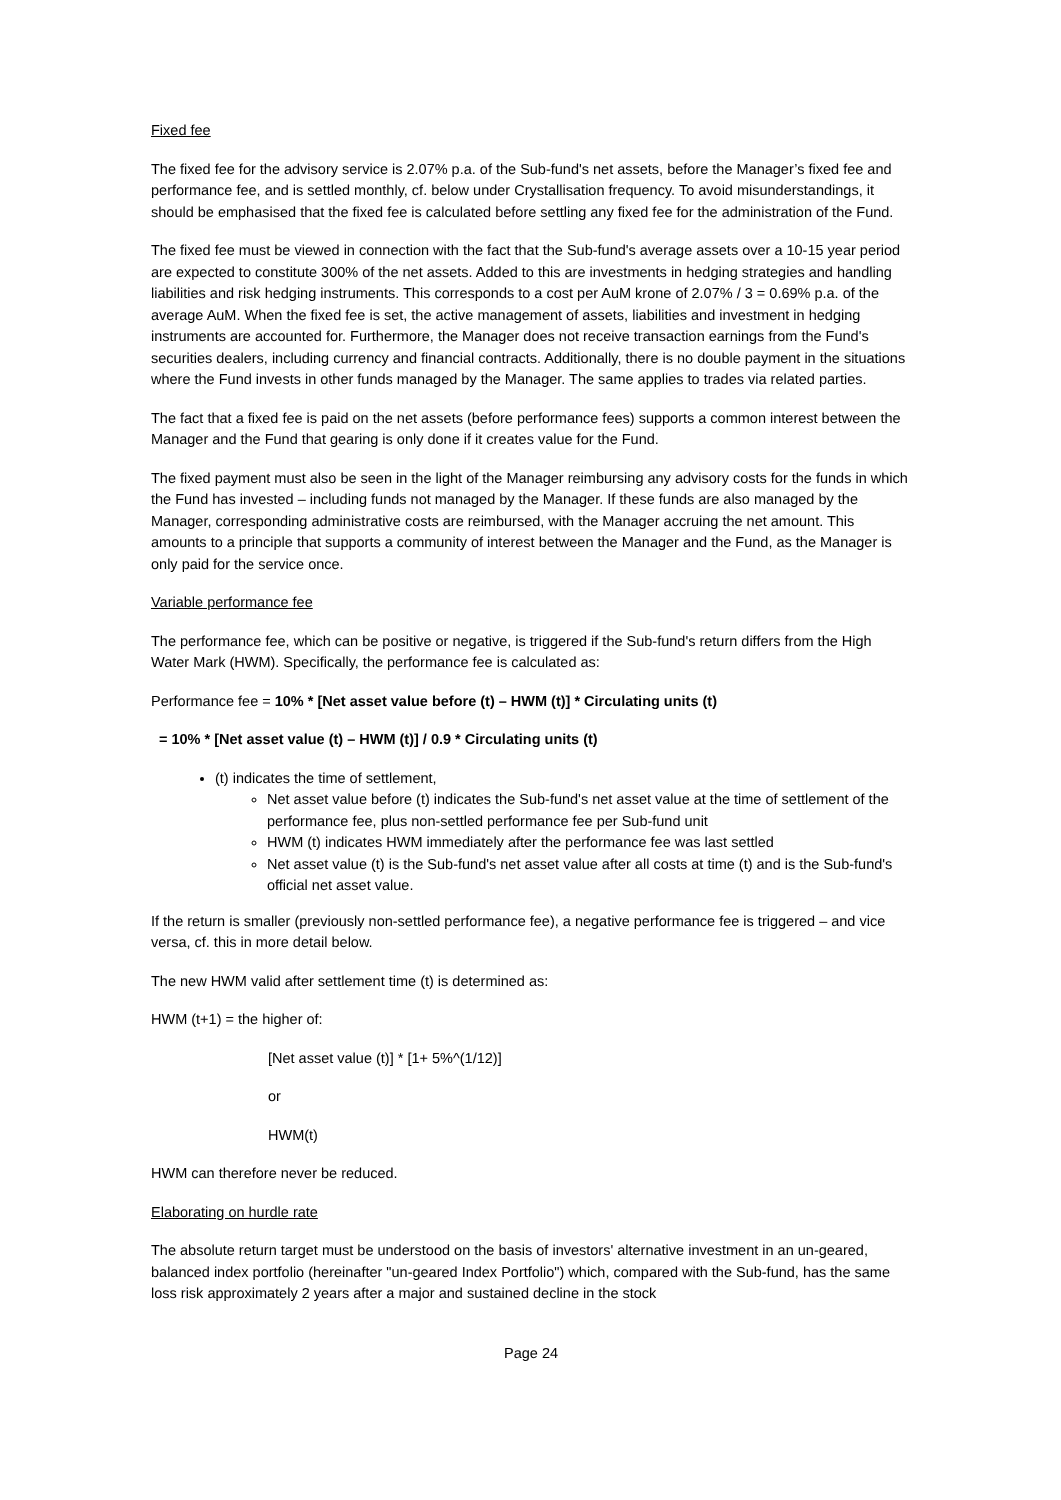Fixed fee
The fixed fee for the advisory service is 2.07% p.a. of the Sub-fund's net assets, before the Manager’s fixed fee and performance fee, and is settled monthly, cf. below under Crystallisation frequency. To avoid misunderstandings, it should be emphasised that the fixed fee is calculated before settling any fixed fee for the administration of the Fund.
The fixed fee must be viewed in connection with the fact that the Sub-fund's average assets over a 10-15 year period are expected to constitute 300% of the net assets. Added to this are investments in hedging strategies and handling liabilities and risk hedging instruments. This corresponds to a cost per AuM krone of 2.07% / 3 = 0.69% p.a. of the average AuM. When the fixed fee is set, the active management of assets, liabilities and investment in hedging instruments are accounted for. Furthermore, the Manager does not receive transaction earnings from the Fund's securities dealers, including currency and financial contracts. Additionally, there is no double payment in the situations where the Fund invests in other funds managed by the Manager. The same applies to trades via related parties.
The fact that a fixed fee is paid on the net assets (before performance fees) supports a common interest between the Manager and the Fund that gearing is only done if it creates value for the Fund.
The fixed payment must also be seen in the light of the Manager reimbursing any advisory costs for the funds in which the Fund has invested – including funds not managed by the Manager. If these funds are also managed by the Manager, corresponding administrative costs are reimbursed, with the Manager accruing the net amount. This amounts to a principle that supports a community of interest between the Manager and the Fund, as the Manager is only paid for the service once.
Variable performance fee
The performance fee, which can be positive or negative, is triggered if the Sub-fund's return differs from the High Water Mark (HWM). Specifically, the performance fee is calculated as:
Performance fee = 10% * [Net asset value before (t) – HWM (t)] * Circulating units (t)
= 10% * [Net asset value (t) – HWM (t)] / 0.9 * Circulating units (t)
(t) indicates the time of settlement,
Net asset value before (t) indicates the Sub-fund's net asset value at the time of settlement of the performance fee, plus non-settled performance fee per Sub-fund unit
HWM (t) indicates HWM immediately after the performance fee was last settled
Net asset value (t) is the Sub-fund's net asset value after all costs at time (t) and is the Sub-fund's official net asset value.
If the return is smaller (previously non-settled performance fee), a negative performance fee is triggered – and vice versa, cf. this in more detail below.
The new HWM valid after settlement time (t) is determined as:
HWM (t+1) = the higher of:
[Net asset value (t)] * [1+ 5%^(1/12)]
or
HWM(t)
HWM can therefore never be reduced.
Elaborating on hurdle rate
The absolute return target must be understood on the basis of investors' alternative investment in an un-geared, balanced index portfolio (hereinafter "un-geared Index Portfolio") which, compared with the Sub-fund, has the same loss risk approximately 2 years after a major and sustained decline in the stock
Page 24